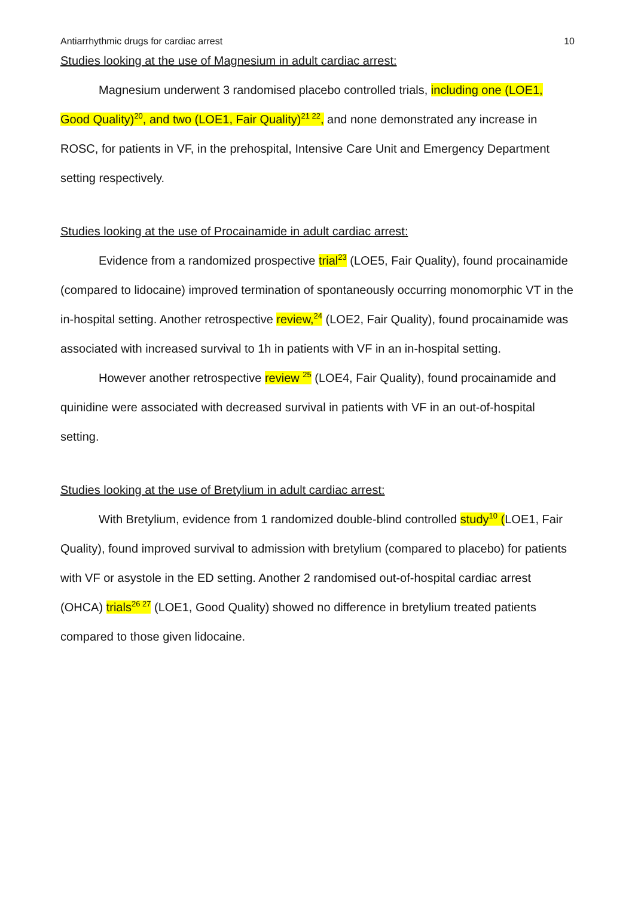Antiarrhythmic drugs for cardiac arrest 10
Studies looking at the use of Magnesium in adult cardiac arrest:
Magnesium underwent 3 randomised placebo controlled trials, including one (LOE1, Good Quality)<sup>20</sup>, and two (LOE1, Fair Quality)<sup>21 22</sup>, and none demonstrated any increase in ROSC, for patients in VF, in the prehospital, Intensive Care Unit and Emergency Department setting respectively.
Studies looking at the use of Procainamide in adult cardiac arrest:
Evidence from a randomized prospective trial<sup>23</sup> (LOE5, Fair Quality), found procainamide (compared to lidocaine) improved termination of spontaneously occurring monomorphic VT in the in-hospital setting. Another retrospective review,<sup>24</sup> (LOE2, Fair Quality), found procainamide was associated with increased survival to 1h in patients with VF in an in-hospital setting.
However another retrospective review <sup>25</sup> (LOE4, Fair Quality), found procainamide and quinidine were associated with decreased survival in patients with VF in an out-of-hospital setting.
Studies looking at the use of Bretylium in adult cardiac arrest:
With Bretylium, evidence from 1 randomized double-blind controlled study<sup>10</sup> (LOE1, Fair Quality), found improved survival to admission with bretylium (compared to placebo) for patients with VF or asystole in the ED setting. Another 2 randomised out-of-hospital cardiac arrest (OHCA) trials<sup>26 27</sup> (LOE1, Good Quality) showed no difference in bretylium treated patients compared to those given lidocaine.